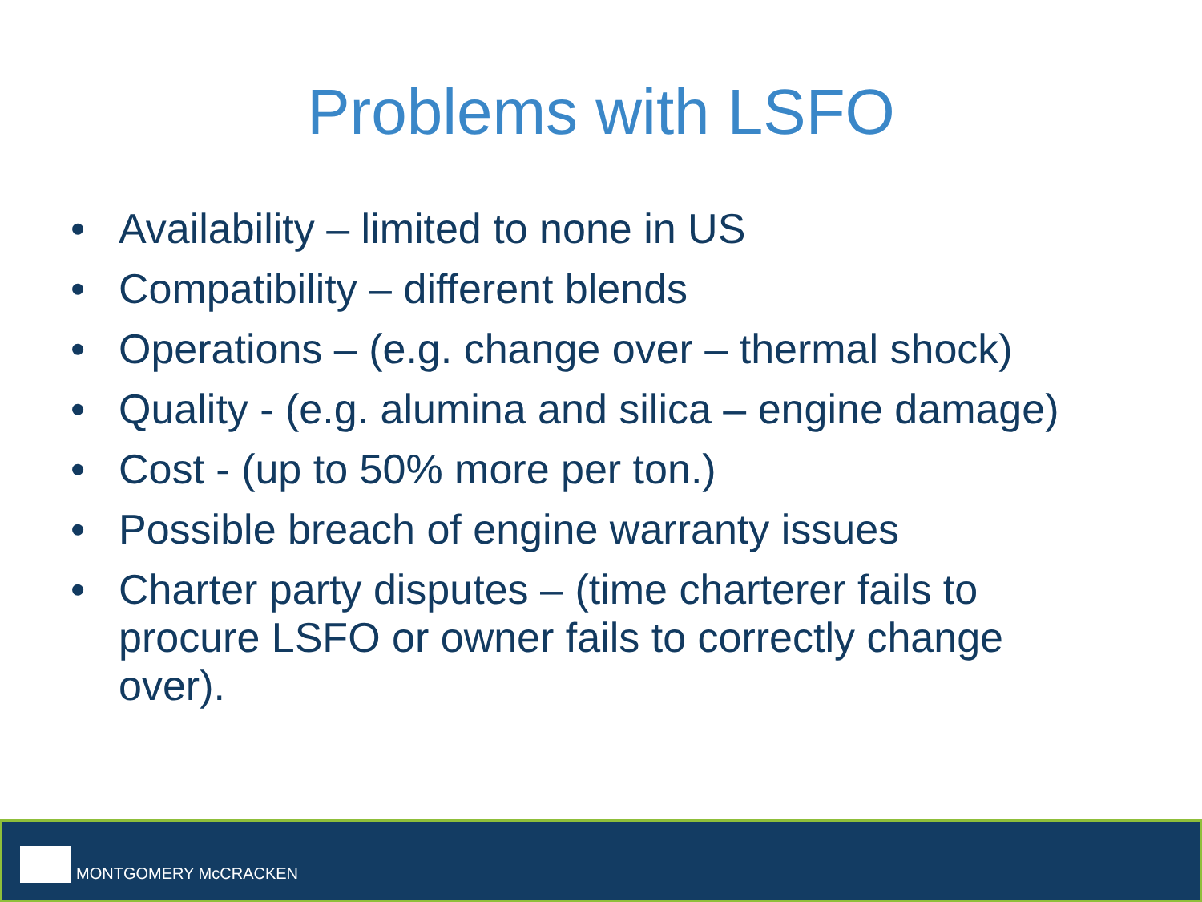Problems with LSFO
• Availability – limited to none in US
• Compatibility – different blends
• Operations – (e.g. change over – thermal shock)
• Quality - (e.g. alumina and silica – engine damage)
• Cost - (up to 50% more per ton.)
• Possible breach of engine warranty issues
• Charter party disputes – (time charterer fails to procure LSFO or owner fails to correctly change over).
MONTGOMERY McCRACKEN